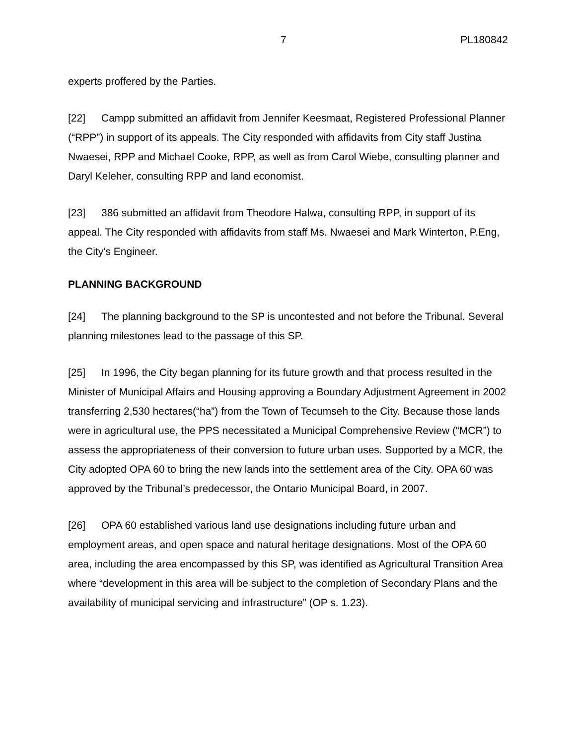7 PL180842
experts proffered by the Parties.
[22] Campp submitted an affidavit from Jennifer Keesmaat, Registered Professional Planner (“RPP”) in support of its appeals. The City responded with affidavits from City staff Justina Nwaesei, RPP and Michael Cooke, RPP, as well as from Carol Wiebe, consulting planner and Daryl Keleher, consulting RPP and land economist.
[23] 386 submitted an affidavit from Theodore Halwa, consulting RPP, in support of its appeal. The City responded with affidavits from staff Ms. Nwaesei and Mark Winterton, P.Eng, the City’s Engineer.
PLANNING BACKGROUND
[24] The planning background to the SP is uncontested and not before the Tribunal. Several planning milestones lead to the passage of this SP.
[25] In 1996, the City began planning for its future growth and that process resulted in the Minister of Municipal Affairs and Housing approving a Boundary Adjustment Agreement in 2002 transferring 2,530 hectares(“ha”) from the Town of Tecumseh to the City. Because those lands were in agricultural use, the PPS necessitated a Municipal Comprehensive Review (“MCR”) to assess the appropriateness of their conversion to future urban uses. Supported by a MCR, the City adopted OPA 60 to bring the new lands into the settlement area of the City. OPA 60 was approved by the Tribunal’s predecessor, the Ontario Municipal Board, in 2007.
[26] OPA 60 established various land use designations including future urban and employment areas, and open space and natural heritage designations. Most of the OPA 60 area, including the area encompassed by this SP, was identified as Agricultural Transition Area where “development in this area will be subject to the completion of Secondary Plans and the availability of municipal servicing and infrastructure” (OP s. 1.23).